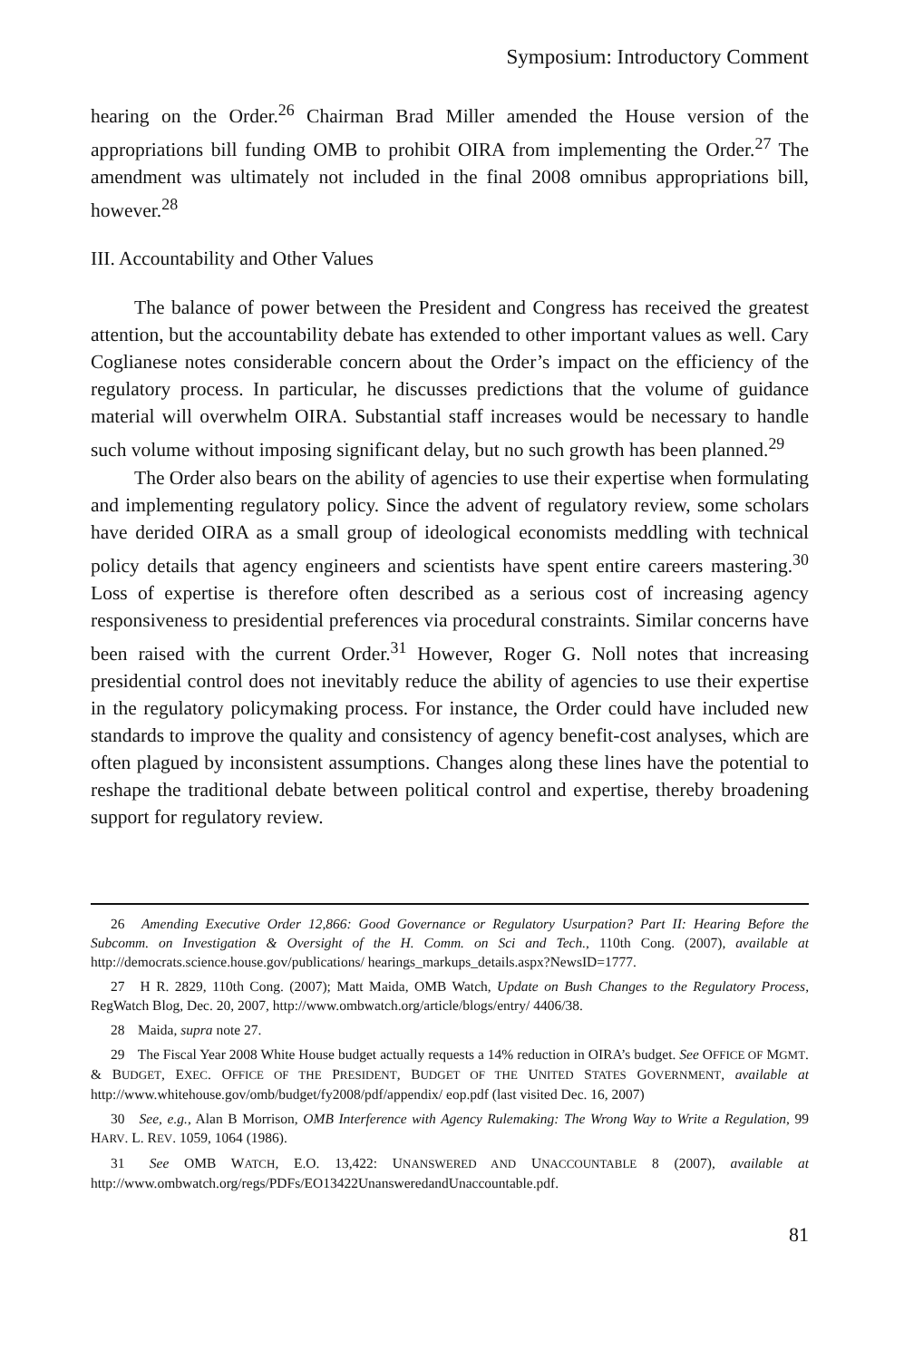Symposium: Introductory Comment
hearing on the Order.<sup>26</sup> Chairman Brad Miller amended the House version of the appropriations bill funding OMB to prohibit OIRA from implementing the Order.<sup>27</sup> The amendment was ultimately not included in the final 2008 omnibus appropriations bill, however.<sup>28</sup>
III. Accountability and Other Values
The balance of power between the President and Congress has received the greatest attention, but the accountability debate has extended to other important values as well. Cary Coglianese notes considerable concern about the Order’s impact on the efficiency of the regulatory process. In particular, he discusses predictions that the volume of guidance material will overwhelm OIRA. Substantial staff increases would be necessary to handle such volume without imposing significant delay, but no such growth has been planned.<sup>29</sup>
The Order also bears on the ability of agencies to use their expertise when formulating and implementing regulatory policy. Since the advent of regulatory review, some scholars have derided OIRA as a small group of ideological economists meddling with technical policy details that agency engineers and scientists have spent entire careers mastering.<sup>30</sup> Loss of expertise is therefore often described as a serious cost of increasing agency responsiveness to presidential preferences via procedural constraints. Similar concerns have been raised with the current Order.<sup>31</sup> However, Roger G. Noll notes that increasing presidential control does not inevitably reduce the ability of agencies to use their expertise in the regulatory policymaking process. For instance, the Order could have included new standards to improve the quality and consistency of agency benefit-cost analyses, which are often plagued by inconsistent assumptions. Changes along these lines have the potential to reshape the traditional debate between political control and expertise, thereby broadening support for regulatory review.
26 Amending Executive Order 12,866: Good Governance or Regulatory Usurpation? Part II: Hearing Before the Subcomm. on Investigation & Oversight of the H. Comm. on Sci and Tech., 110th Cong. (2007), available at http://democrats.science.house.gov/publications/ hearings_markups_details.aspx?NewsID=1777.
27 H R. 2829, 110th Cong. (2007); Matt Maida, OMB Watch, Update on Bush Changes to the Regulatory Process, RegWatch Blog, Dec. 20, 2007, http://www.ombwatch.org/article/blogs/entry/ 4406/38.
28 Maida, supra note 27.
29 The Fiscal Year 2008 White House budget actually requests a 14% reduction in OIRA’s budget. See OFFICE OF MGMT. & BUDGET, EXEC. OFFICE OF THE PRESIDENT, BUDGET OF THE UNITED STATES GOVERNMENT, available at http://www.whitehouse.gov/omb/budget/fy2008/pdf/appendix/ eop.pdf (last visited Dec. 16, 2007)
30 See, e.g., Alan B Morrison, OMB Interference with Agency Rulemaking: The Wrong Way to Write a Regulation, 99 HARV. L. REV. 1059, 1064 (1986).
31 See OMB WATCH, E.O. 13,422: UNANSWERED AND UNACCOUNTABLE 8 (2007), available at http://www.ombwatch.org/regs/PDFs/EO13422UnansweredandUnaccountable.pdf.
81